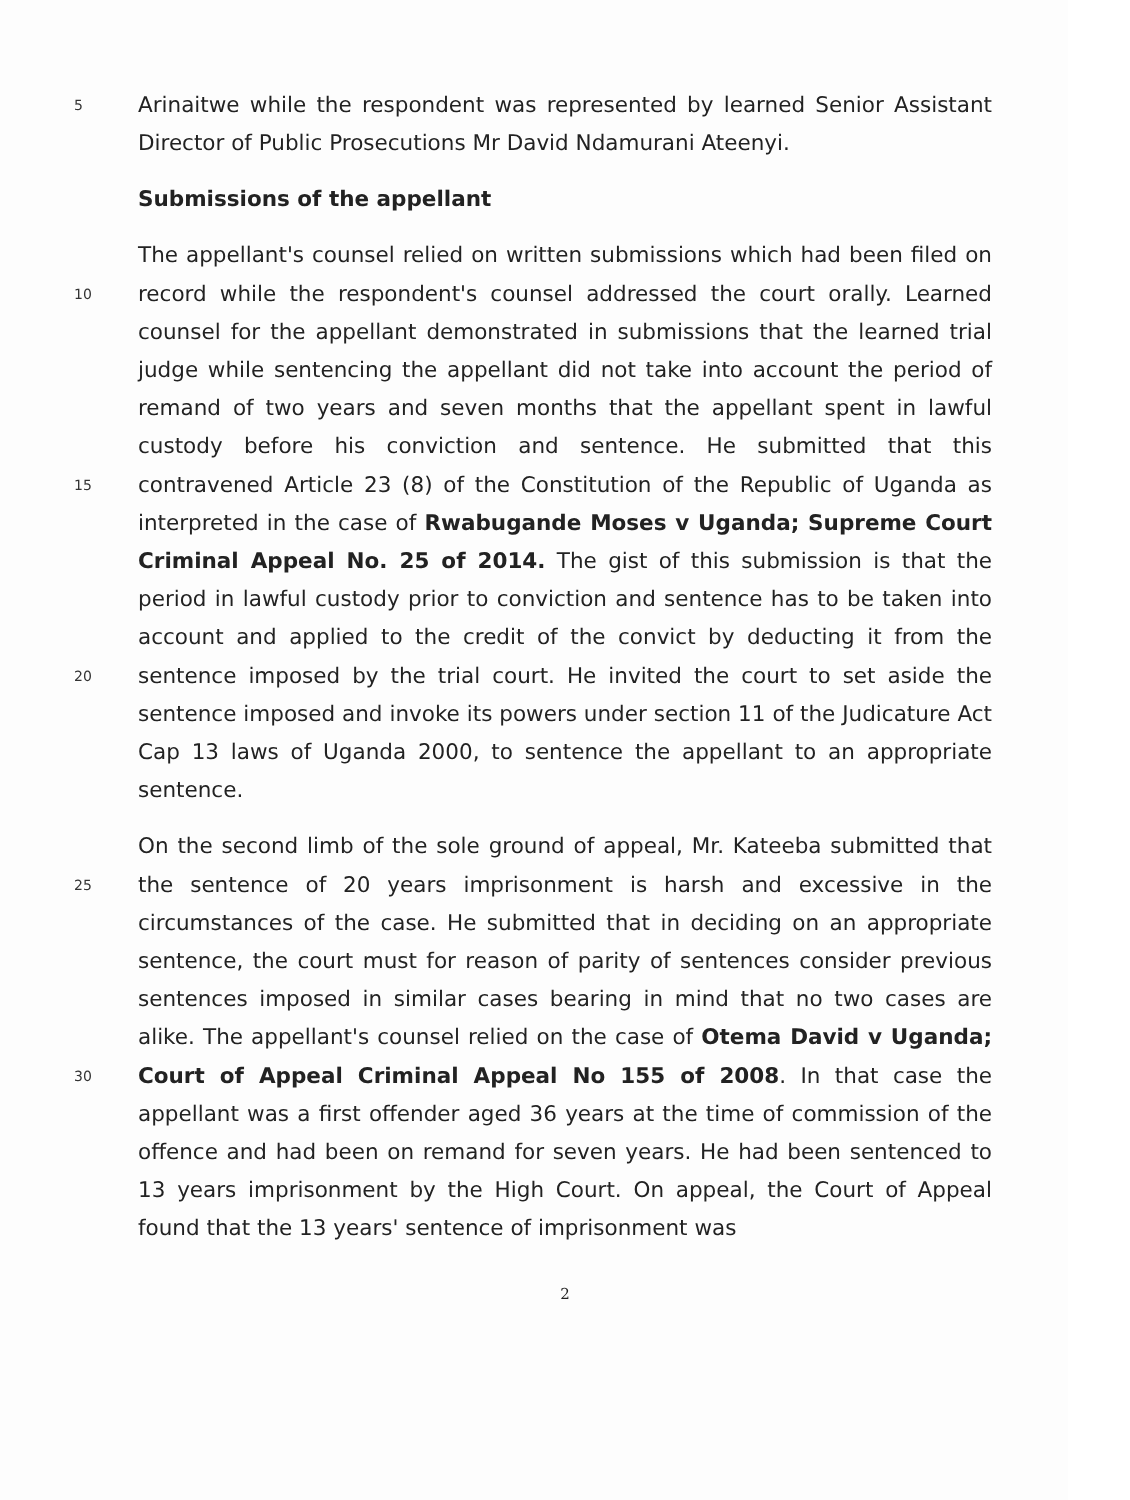5 Arinaitwe while the respondent was represented by learned Senior Assistant Director of Public Prosecutions Mr David Ndamurani Ateenyi.
Submissions of the appellant
The appellant's counsel relied on written submissions which had been filed on record while the respondent's counsel addressed the court orally. 10 Learned counsel for the appellant demonstrated in submissions that the learned trial judge while sentencing the appellant did not take into account the period of remand of two years and seven months that the appellant spent in lawful custody before his conviction and sentence. He submitted that this contravened Article 23 (8) of the Constitution of the Republic of 15 Uganda as interpreted in the case of Rwabugande Moses v Uganda; Supreme Court Criminal Appeal No. 25 of 2014. The gist of this submission is that the period in lawful custody prior to conviction and sentence has to be taken into account and applied to the credit of the convict by deducting it from the sentence imposed by the trial court. He 20 invited the court to set aside the sentence imposed and invoke its powers under section 11 of the Judicature Act Cap 13 laws of Uganda 2000, to sentence the appellant to an appropriate sentence.
On the second limb of the sole ground of appeal, Mr. Kateeba submitted that the sentence of 20 years imprisonment is harsh and excessive in the 25 circumstances of the case. He submitted that in deciding on an appropriate sentence, the court must for reason of parity of sentences consider previous sentences imposed in similar cases bearing in mind that no two cases are alike. The appellant's counsel relied on the case of Otema David v Uganda; Court of Appeal Criminal Appeal No 155 of 2008. In that case 30 the appellant was a first offender aged 36 years at the time of commission of the offence and had been on remand for seven years. He had been sentenced to 13 years imprisonment by the High Court. On appeal, the Court of Appeal found that the 13 years' sentence of imprisonment was
2